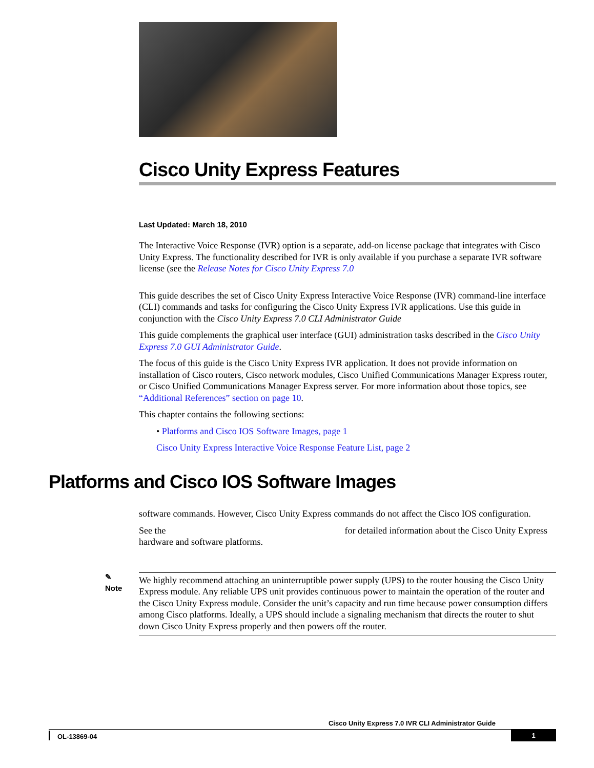Cisco Unity Express Features
Last Updated: March 18, 2010
The Interactive Voice Response (IVR) option is a separate, add-on license package that integrates with Cisco Unity Express. The functionality described for IVR is only available if you purchase a separate IVR software license (see the Release Notes for Cisco Unity Express 7.0
This guide describes the set of Cisco Unity Express Interactive Voice Response (IVR) command-line interface (CLI) commands and tasks for configuring the Cisco Unity Express IVR applications. Use this guide in conjunction with the Cisco Unity Express 7.0 CLI Administrator Guide
This guide complements the graphical user interface (GUI) administration tasks described in the Cisco Unity Express 7.0 GUI Administrator Guide.
The focus of this guide is the Cisco Unity Express IVR application. It does not provide information on installation of Cisco routers, Cisco network modules, Cisco Unified Communications Manager Express router, or Cisco Unified Communications Manager Express server. For more information about those topics, see “Additional References” section on page 10.
This chapter contains the following sections:
• Platforms and Cisco IOS Software Images, page 1
Cisco Unity Express Interactive Voice Response Feature List, page 2
Platforms and Cisco IOS Software Images
software commands. However, Cisco Unity Express commands do not affect the Cisco IOS configuration.
See the for detailed information about the Cisco Unity Express hardware and software platforms.
✎
Note
We highly recommend attaching an uninterruptible power supply (UPS) to the router housing the Cisco Unity Express module. Any reliable UPS unit provides continuous power to maintain the operation of the router and the Cisco Unity Express module. Consider the unit’s capacity and run time because power consumption differs among Cisco platforms. Ideally, a UPS should include a signaling mechanism that directs the router to shut down Cisco Unity Express properly and then powers off the router.
Cisco Unity Express 7.0 IVR CLI Administrator Guide
OL-13869-04 1